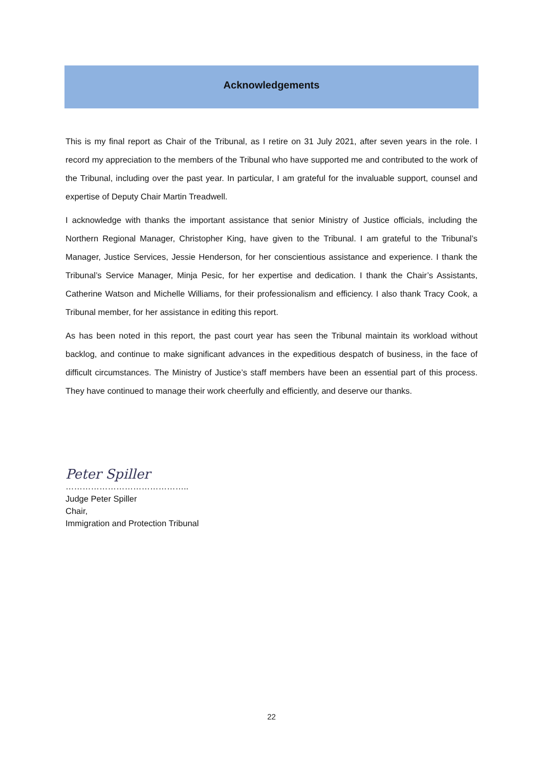Acknowledgements
This is my final report as Chair of the Tribunal, as I retire on 31 July 2021, after seven years in the role. I record my appreciation to the members of the Tribunal who have supported me and contributed to the work of the Tribunal, including over the past year. In particular, I am grateful for the invaluable support, counsel and expertise of Deputy Chair Martin Treadwell.
I acknowledge with thanks the important assistance that senior Ministry of Justice officials, including the Northern Regional Manager, Christopher King, have given to the Tribunal. I am grateful to the Tribunal’s Manager, Justice Services, Jessie Henderson, for her conscientious assistance and experience. I thank the Tribunal’s Service Manager, Minja Pesic, for her expertise and dedication. I thank the Chair’s Assistants, Catherine Watson and Michelle Williams, for their professionalism and efficiency. I also thank Tracy Cook, a Tribunal member, for her assistance in editing this report.
As has been noted in this report, the past court year has seen the Tribunal maintain its workload without backlog, and continue to make significant advances in the expeditious despatch of business, in the face of difficult circumstances. The Ministry of Justice’s staff members have been an essential part of this process. They have continued to manage their work cheerfully and efficiently, and deserve our thanks.
Peter Spiller
……………………………………..
Judge Peter Spiller
Chair,
Immigration and Protection Tribunal
22